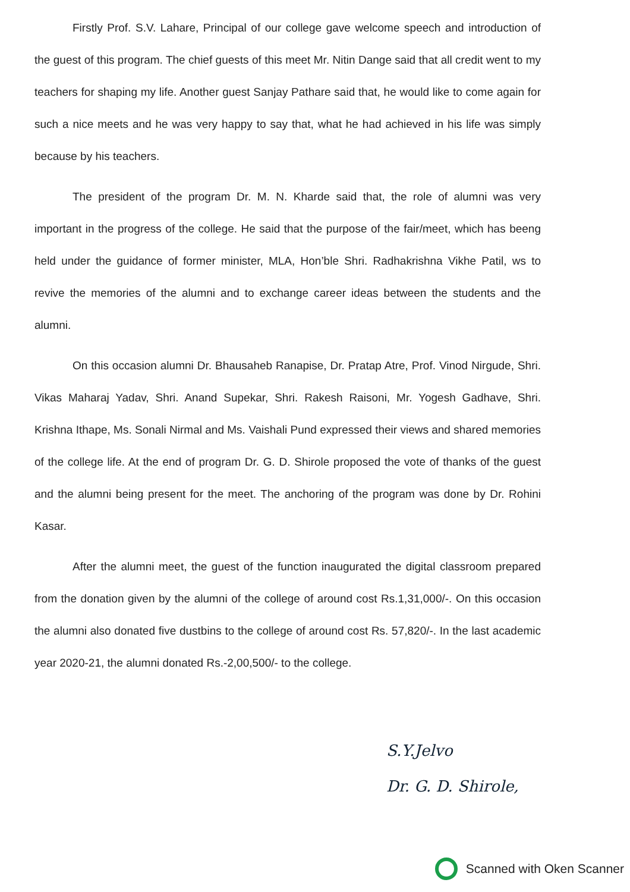Firstly Prof. S.V. Lahare, Principal of our college gave welcome speech and introduction of the guest of this program. The chief guests of this meet Mr. Nitin Dange said that all credit went to my teachers for shaping my life. Another guest Sanjay Pathare said that, he would like to come again for such a nice meets and he was very happy to say that, what he had achieved in his life was simply because by his teachers.
The president of the program Dr. M. N. Kharde said that, the role of alumni was very important in the progress of the college. He said that the purpose of the fair/meet, which has beeng held under the guidance of former minister, MLA, Hon’ble Shri. Radhakrishna Vikhe Patil, ws to revive the memories of the alumni and to exchange career ideas between the students and the alumni.
On this occasion alumni Dr. Bhausaheb Ranapise, Dr. Pratap Atre, Prof. Vinod Nirgude, Shri. Vikas Maharaj Yadav, Shri. Anand Supekar, Shri. Rakesh Raisoni, Mr. Yogesh Gadhave, Shri. Krishna Ithape, Ms. Sonali Nirmal and Ms. Vaishali Pund expressed their views and shared memories of the college life. At the end of program Dr. G. D. Shirole proposed the vote of thanks of the guest and the alumni being present for the meet. The anchoring of the program was done by Dr. Rohini Kasar.
After the alumni meet, the guest of the function inaugurated the digital classroom prepared from the donation given by the alumni of the college of around cost Rs.1,31,000/-. On this occasion the alumni also donated five dustbins to the college of around cost Rs. 57,820/-. In the last academic year 2020-21, the alumni donated Rs.-2,00,500/- to the college.
S.Y.Jelvo
Dr. G. D. Shirole,
Scanned with Oken Scanner